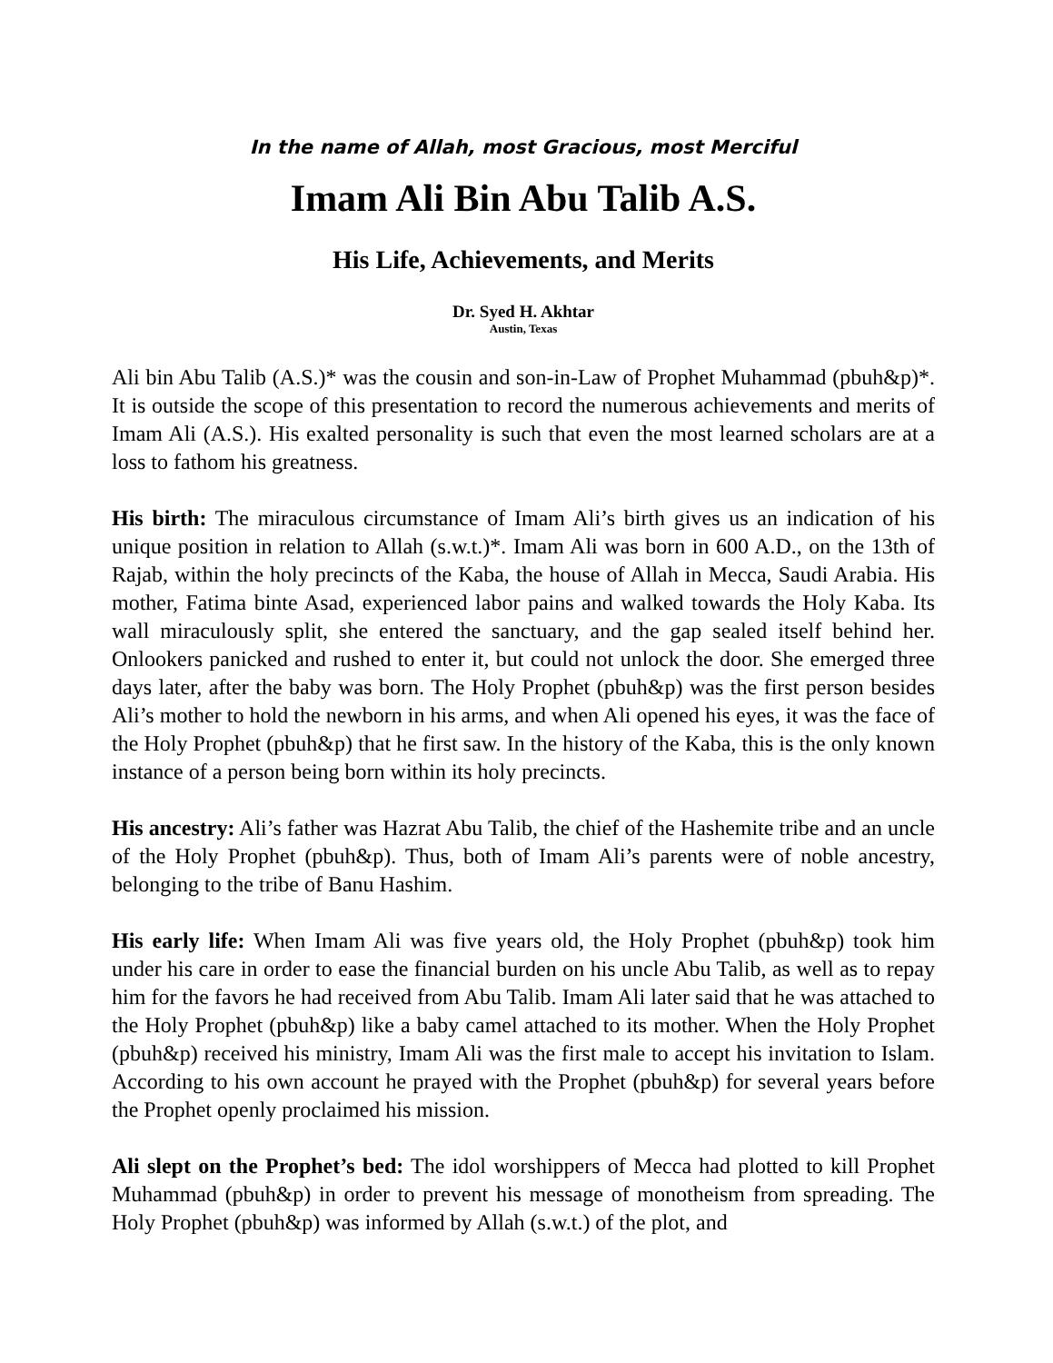In the name of Allah, most Gracious, most Merciful
Imam Ali Bin Abu Talib A.S.
His Life, Achievements, and Merits
Dr. Syed H. Akhtar
Austin, Texas
Ali bin Abu Talib (A.S.)* was the cousin and son-in-Law of Prophet Muhammad (pbuh&p)*. It is outside the scope of this presentation to record the numerous achievements and merits of Imam Ali (A.S.). His exalted personality is such that even the most learned scholars are at a loss to fathom his greatness.
His birth: The miraculous circumstance of Imam Ali’s birth gives us an indication of his unique position in relation to Allah (s.w.t.)*. Imam Ali was born in 600 A.D., on the 13th of Rajab, within the holy precincts of the Kaba, the house of Allah in Mecca, Saudi Arabia. His mother, Fatima binte Asad, experienced labor pains and walked towards the Holy Kaba. Its wall miraculously split, she entered the sanctuary, and the gap sealed itself behind her. Onlookers panicked and rushed to enter it, but could not unlock the door. She emerged three days later, after the baby was born. The Holy Prophet (pbuh&p) was the first person besides Ali’s mother to hold the newborn in his arms, and when Ali opened his eyes, it was the face of the Holy Prophet (pbuh&p) that he first saw. In the history of the Kaba, this is the only known instance of a person being born within its holy precincts.
His ancestry: Ali’s father was Hazrat Abu Talib, the chief of the Hashemite tribe and an uncle of the Holy Prophet (pbuh&p). Thus, both of Imam Ali’s parents were of noble ancestry, belonging to the tribe of Banu Hashim.
His early life: When Imam Ali was five years old, the Holy Prophet (pbuh&p) took him under his care in order to ease the financial burden on his uncle Abu Talib, as well as to repay him for the favors he had received from Abu Talib. Imam Ali later said that he was attached to the Holy Prophet (pbuh&p) like a baby camel attached to its mother. When the Holy Prophet (pbuh&p) received his ministry, Imam Ali was the first male to accept his invitation to Islam. According to his own account he prayed with the Prophet (pbuh&p) for several years before the Prophet openly proclaimed his mission.
Ali slept on the Prophet’s bed: The idol worshippers of Mecca had plotted to kill Prophet Muhammad (pbuh&p) in order to prevent his message of monotheism from spreading. The Holy Prophet (pbuh&p) was informed by Allah (s.w.t.) of the plot, and